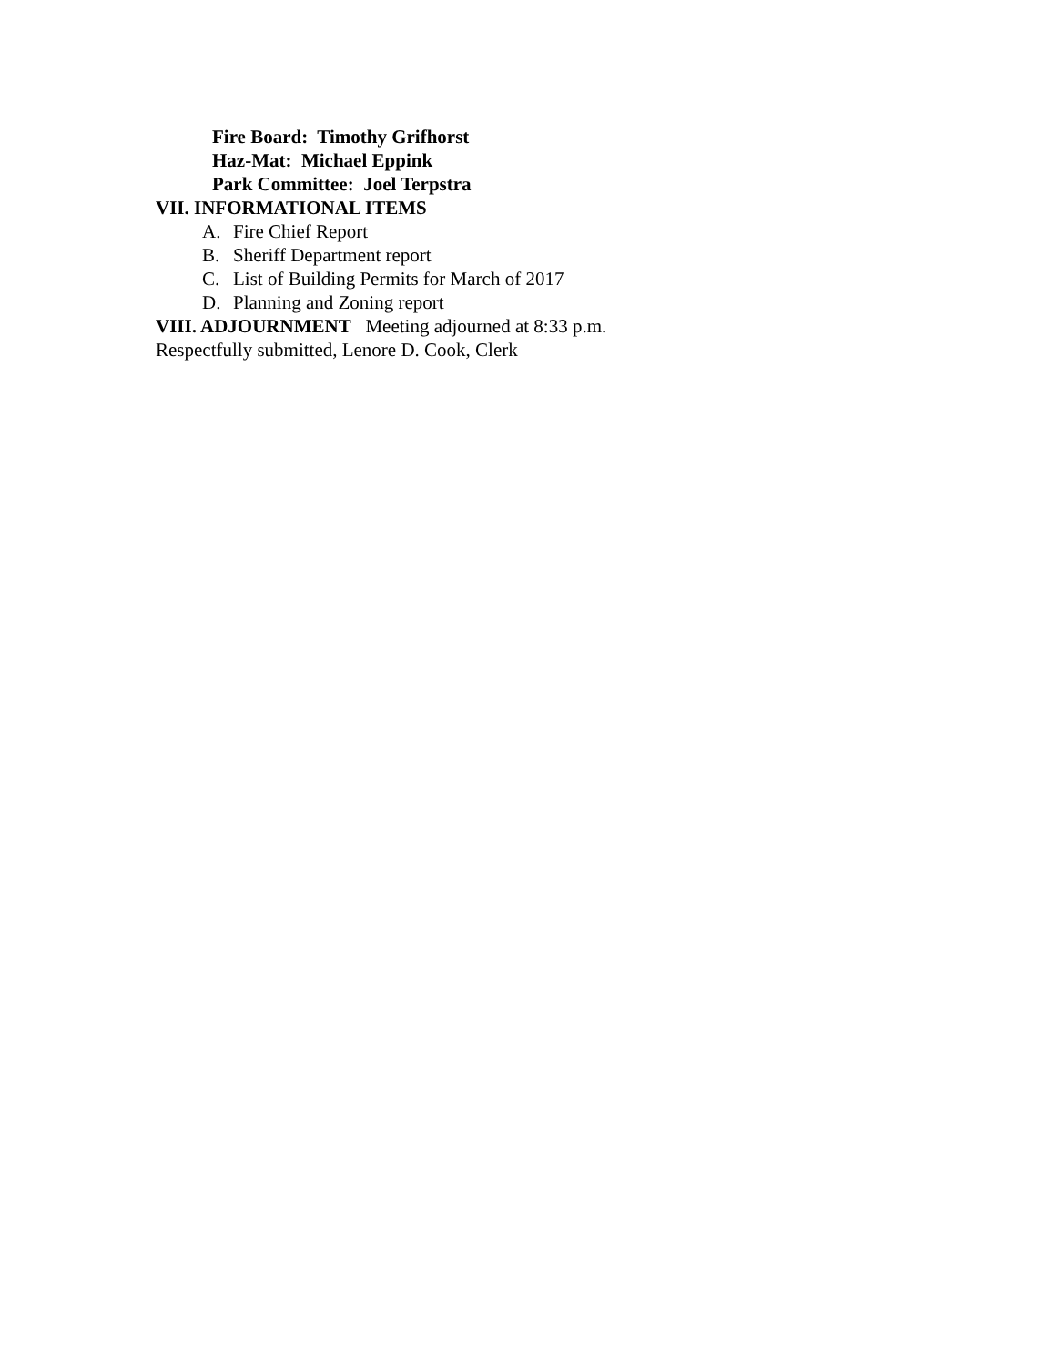Fire Board: Timothy Grifhorst
Haz-Mat: Michael Eppink
Park Committee: Joel Terpstra
VII. INFORMATIONAL ITEMS
A. Fire Chief Report
B. Sheriff Department report
C. List of Building Permits for March of 2017
D. Planning and Zoning report
VIII. ADJOURNMENT Meeting adjourned at 8:33 p.m.
Respectfully submitted, Lenore D. Cook, Clerk